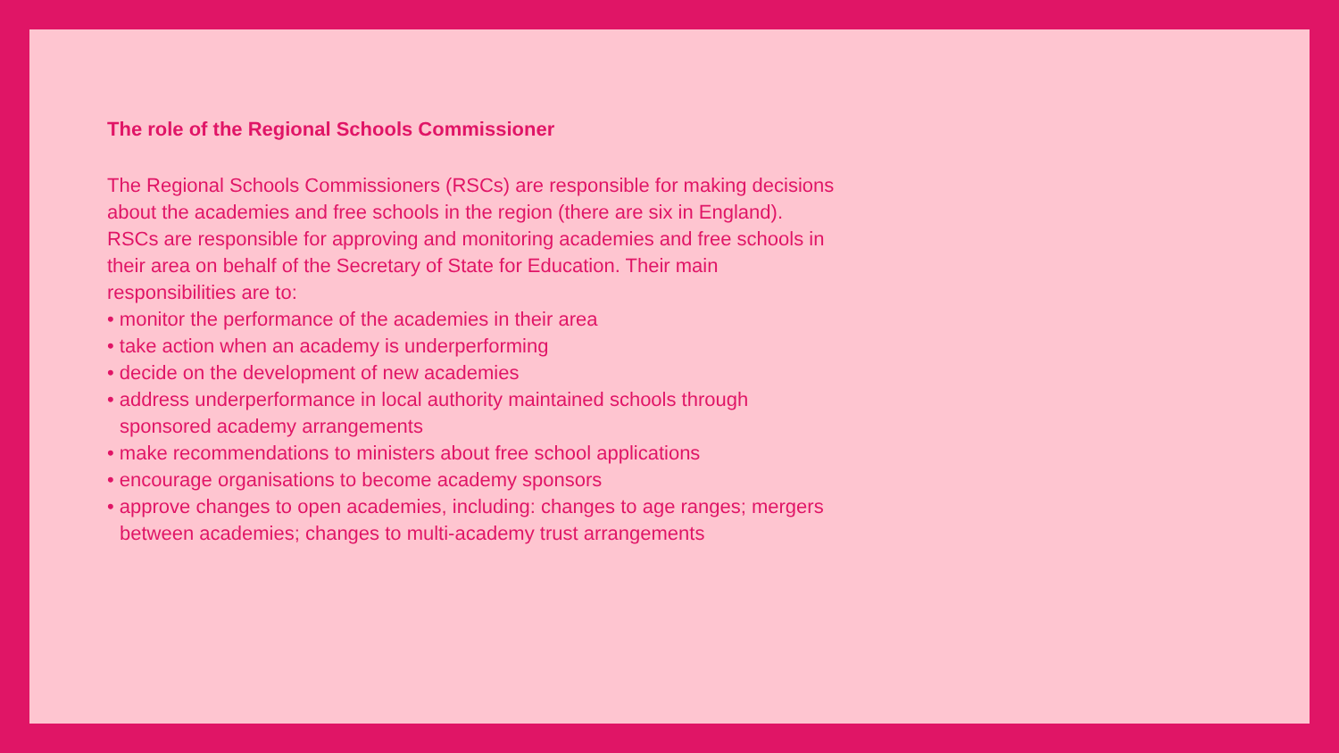The role of the Regional Schools Commissioner
The Regional Schools Commissioners (RSCs) are responsible for making decisions about the academies and free schools in the region (there are six in England). RSCs are responsible for approving and monitoring academies and free schools in their area on behalf of the Secretary of State for Education. Their main responsibilities are to:
• monitor the performance of the academies in their area
• take action when an academy is underperforming
• decide on the development of new academies
• address underperformance in local authority maintained schools through sponsored academy arrangements
• make recommendations to ministers about free school applications
• encourage organisations to become academy sponsors
• approve changes to open academies, including: changes to age ranges; mergers between academies; changes to multi-academy trust arrangements